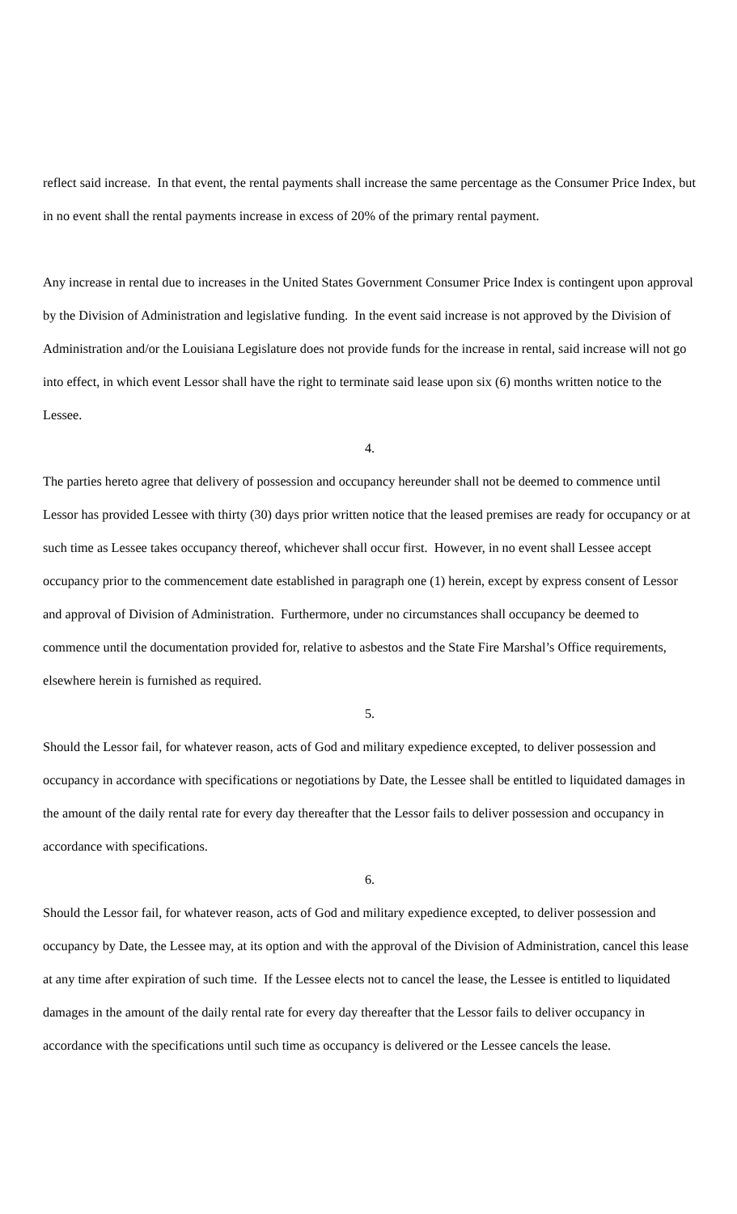reflect said increase. In that event, the rental payments shall increase the same percentage as the Consumer Price Index, but in no event shall the rental payments increase in excess of 20% of the primary rental payment.
Any increase in rental due to increases in the United States Government Consumer Price Index is contingent upon approval by the Division of Administration and legislative funding. In the event said increase is not approved by the Division of Administration and/or the Louisiana Legislature does not provide funds for the increase in rental, said increase will not go into effect, in which event Lessor shall have the right to terminate said lease upon six (6) months written notice to the Lessee.
4.
The parties hereto agree that delivery of possession and occupancy hereunder shall not be deemed to commence until Lessor has provided Lessee with thirty (30) days prior written notice that the leased premises are ready for occupancy or at such time as Lessee takes occupancy thereof, whichever shall occur first. However, in no event shall Lessee accept occupancy prior to the commencement date established in paragraph one (1) herein, except by express consent of Lessor and approval of Division of Administration. Furthermore, under no circumstances shall occupancy be deemed to commence until the documentation provided for, relative to asbestos and the State Fire Marshal’s Office requirements, elsewhere herein is furnished as required.
5.
Should the Lessor fail, for whatever reason, acts of God and military expedience excepted, to deliver possession and occupancy in accordance with specifications or negotiations by Date, the Lessee shall be entitled to liquidated damages in the amount of the daily rental rate for every day thereafter that the Lessor fails to deliver possession and occupancy in accordance with specifications.
6.
Should the Lessor fail, for whatever reason, acts of God and military expedience excepted, to deliver possession and occupancy by Date, the Lessee may, at its option and with the approval of the Division of Administration, cancel this lease at any time after expiration of such time. If the Lessee elects not to cancel the lease, the Lessee is entitled to liquidated damages in the amount of the daily rental rate for every day thereafter that the Lessor fails to deliver occupancy in accordance with the specifications until such time as occupancy is delivered or the Lessee cancels the lease.